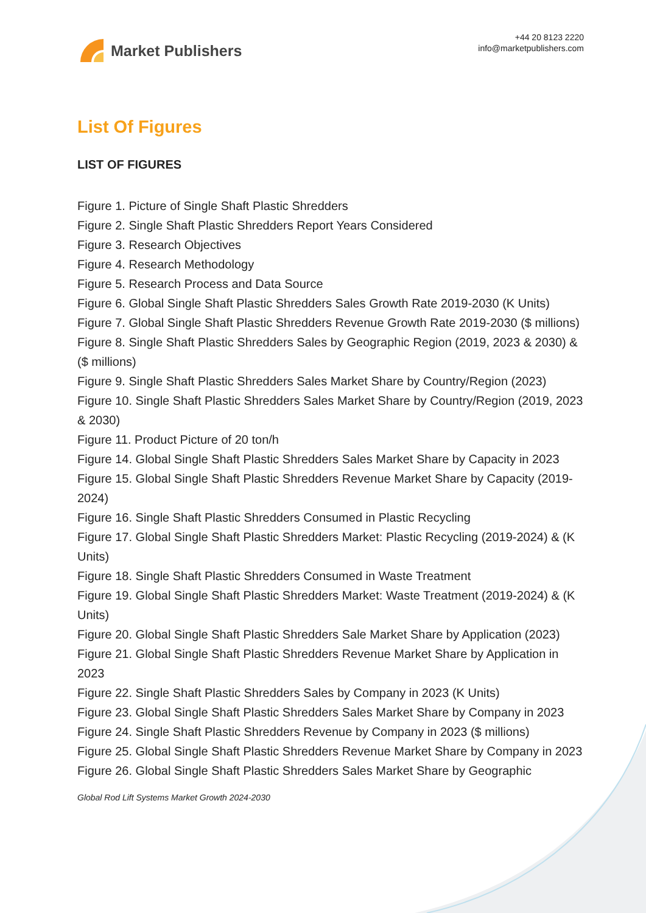Market Publishers
+44 20 8123 2220
info@marketpublishers.com
List Of Figures
LIST OF FIGURES
Figure 1. Picture of Single Shaft Plastic Shredders
Figure 2. Single Shaft Plastic Shredders Report Years Considered
Figure 3. Research Objectives
Figure 4. Research Methodology
Figure 5. Research Process and Data Source
Figure 6. Global Single Shaft Plastic Shredders Sales Growth Rate 2019-2030 (K Units)
Figure 7. Global Single Shaft Plastic Shredders Revenue Growth Rate 2019-2030 ($ millions)
Figure 8. Single Shaft Plastic Shredders Sales by Geographic Region (2019, 2023 & 2030) & ($ millions)
Figure 9. Single Shaft Plastic Shredders Sales Market Share by Country/Region (2023)
Figure 10. Single Shaft Plastic Shredders Sales Market Share by Country/Region (2019, 2023 & 2030)
Figure 11. Product Picture of 20 ton/h
Figure 14. Global Single Shaft Plastic Shredders Sales Market Share by Capacity in 2023
Figure 15. Global Single Shaft Plastic Shredders Revenue Market Share by Capacity (2019-2024)
Figure 16. Single Shaft Plastic Shredders Consumed in Plastic Recycling
Figure 17. Global Single Shaft Plastic Shredders Market: Plastic Recycling (2019-2024) & (K Units)
Figure 18. Single Shaft Plastic Shredders Consumed in Waste Treatment
Figure 19. Global Single Shaft Plastic Shredders Market: Waste Treatment (2019-2024) & (K Units)
Figure 20. Global Single Shaft Plastic Shredders Sale Market Share by Application (2023)
Figure 21. Global Single Shaft Plastic Shredders Revenue Market Share by Application in 2023
Figure 22. Single Shaft Plastic Shredders Sales by Company in 2023 (K Units)
Figure 23. Global Single Shaft Plastic Shredders Sales Market Share by Company in 2023
Figure 24. Single Shaft Plastic Shredders Revenue by Company in 2023 ($ millions)
Figure 25. Global Single Shaft Plastic Shredders Revenue Market Share by Company in 2023
Figure 26. Global Single Shaft Plastic Shredders Sales Market Share by Geographic
Global Rod Lift Systems Market Growth 2024-2030